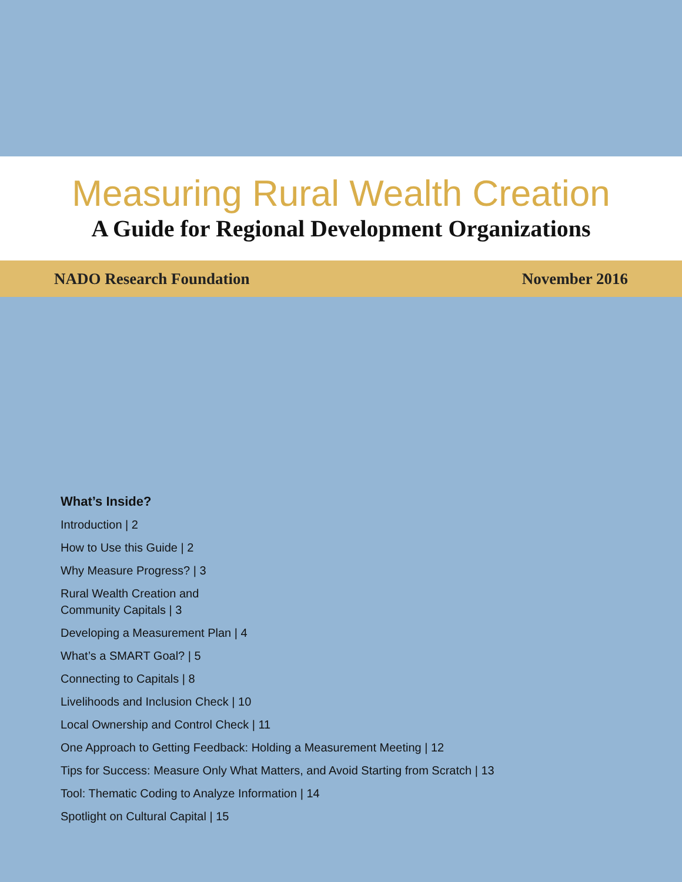Measuring Rural Wealth Creation
A Guide for Regional Development Organizations
NADO Research Foundation November 2016
What’s Inside?
Introduction | 2
How to Use this Guide | 2
Why Measure Progress? | 3
Rural Wealth Creation and
Community Capitals | 3
Developing a Measurement Plan | 4
What’s a SMART Goal? | 5
Connecting to Capitals | 8
Livelihoods and Inclusion Check | 10
Local Ownership and Control Check | 11
One Approach to Getting Feedback: Holding a Measurement Meeting | 12
Tips for Success: Measure Only What Matters, and Avoid Starting from Scratch | 13
Tool: Thematic Coding to Analyze Information | 14
Spotlight on Cultural Capital | 15